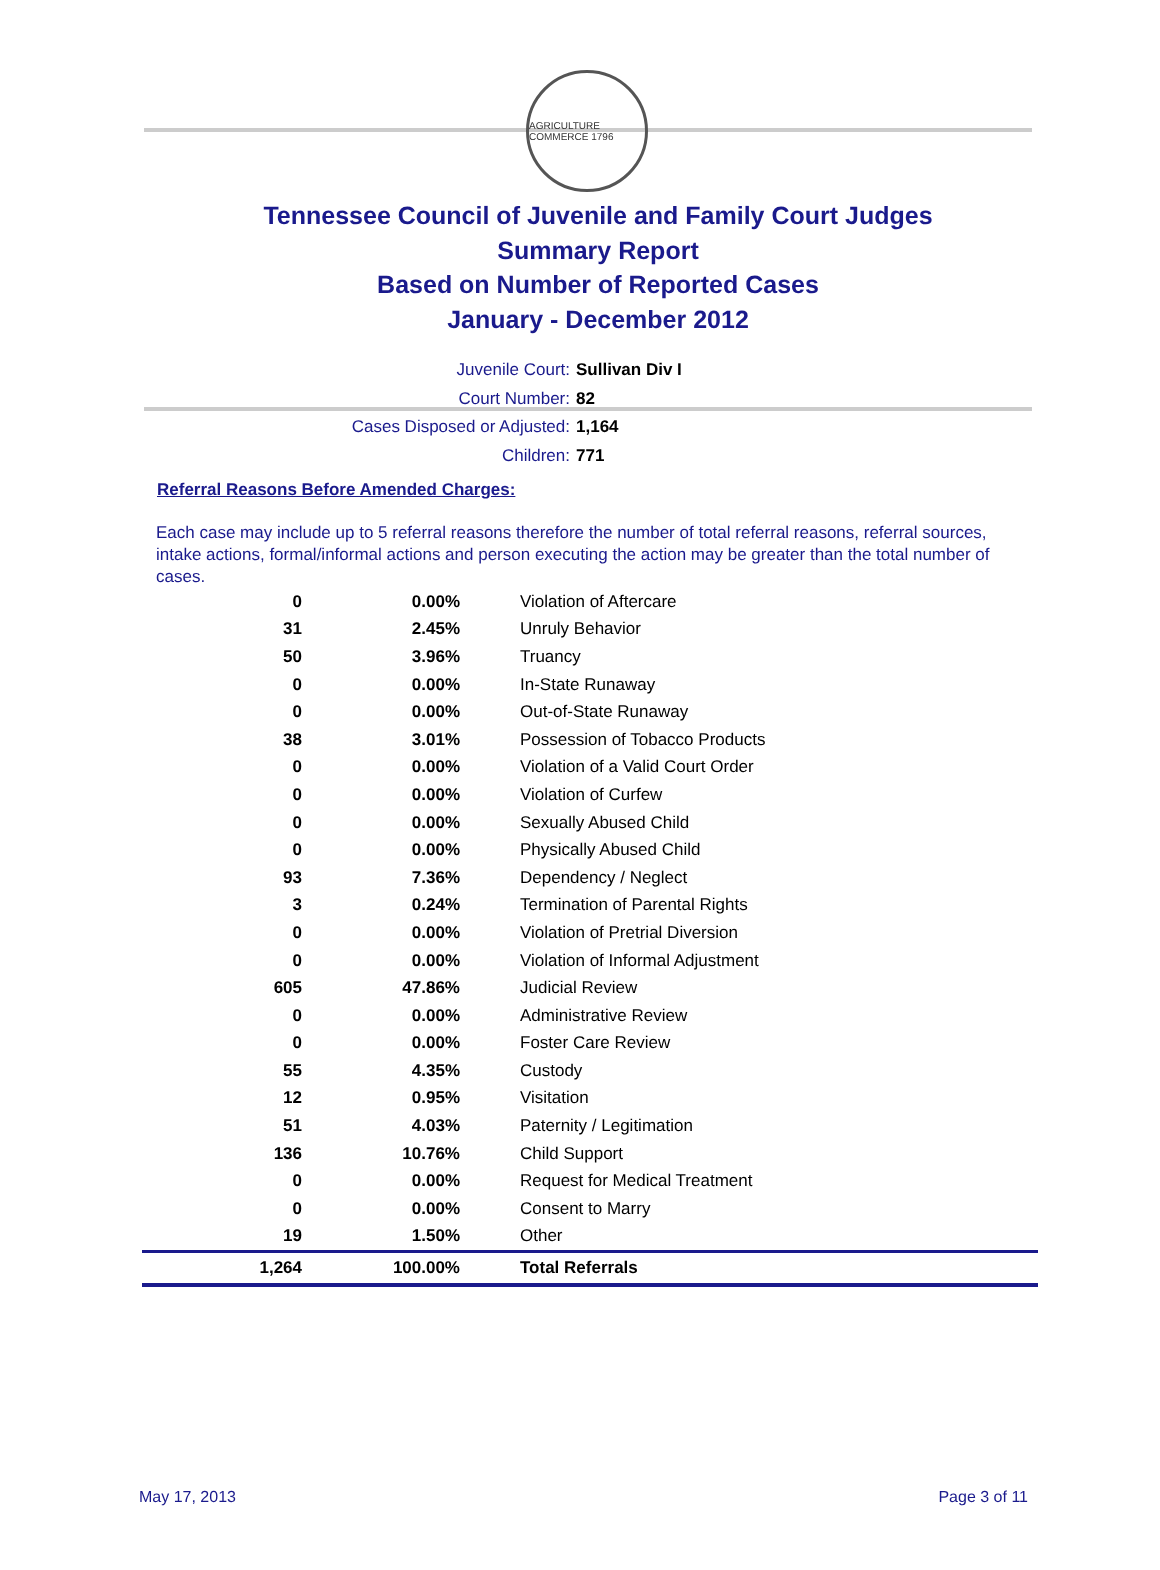AGRICULTURE COMMERCE 1796
Tennessee Council of Juvenile and Family Court Judges
Summary Report
Based on Number of Reported Cases
January - December 2012
Juvenile Court: Sullivan Div I
Court Number: 82
Cases Disposed or Adjusted: 1,164
Children: 771
Referral Reasons Before Amended Charges:
Each case may include up to 5 referral reasons therefore the number of total referral reasons, referral sources, intake actions, formal/informal actions and person executing the action may be greater than the total number of cases.
| 0 | 0.00% | Violation of Aftercare |
| 31 | 2.45% | Unruly Behavior |
| 50 | 3.96% | Truancy |
| 0 | 0.00% | In-State Runaway |
| 0 | 0.00% | Out-of-State Runaway |
| 38 | 3.01% | Possession of Tobacco Products |
| 0 | 0.00% | Violation of a Valid Court Order |
| 0 | 0.00% | Violation of Curfew |
| 0 | 0.00% | Sexually Abused Child |
| 0 | 0.00% | Physically Abused Child |
| 93 | 7.36% | Dependency / Neglect |
| 3 | 0.24% | Termination of Parental Rights |
| 0 | 0.00% | Violation of Pretrial Diversion |
| 0 | 0.00% | Violation of Informal Adjustment |
| 605 | 47.86% | Judicial Review |
| 0 | 0.00% | Administrative Review |
| 0 | 0.00% | Foster Care Review |
| 55 | 4.35% | Custody |
| 12 | 0.95% | Visitation |
| 51 | 4.03% | Paternity / Legitimation |
| 136 | 10.76% | Child Support |
| 0 | 0.00% | Request for Medical Treatment |
| 0 | 0.00% | Consent to Marry |
| 19 | 1.50% | Other |
| 1,264 | 100.00% | Total Referrals |
May 17, 2013 Page 3 of 11